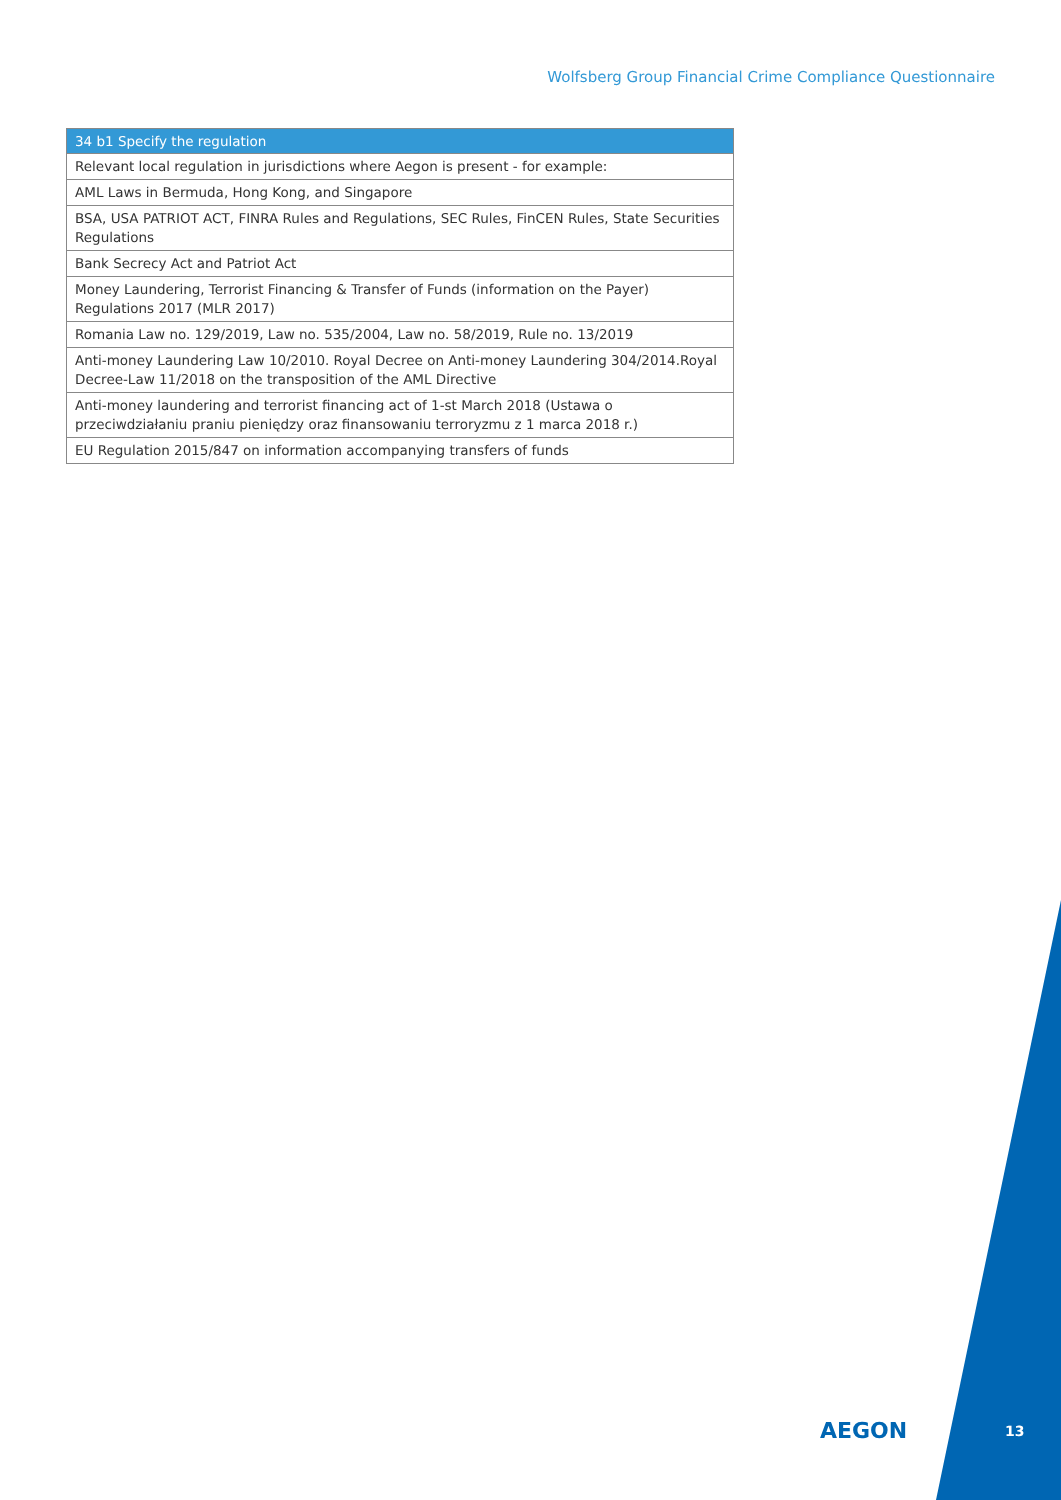Wolfsberg Group Financial Crime Compliance Questionnaire
| 34 b1 Specify the regulation |
| --- |
| Relevant local regulation in jurisdictions where Aegon is present - for example: |
| AML Laws in Bermuda, Hong Kong, and Singapore |
| BSA, USA PATRIOT ACT, FINRA Rules and Regulations, SEC Rules, FinCEN Rules, State Securities Regulations |
| Bank Secrecy Act and Patriot Act |
| Money Laundering, Terrorist Financing & Transfer of Funds (information on the Payer) Regulations 2017 (MLR 2017) |
| Romania Law no. 129/2019, Law no. 535/2004, Law no. 58/2019, Rule no. 13/2019 |
| Anti-money Laundering Law 10/2010. Royal Decree on Anti-money Laundering 304/2014.Royal Decree-Law 11/2018 on the transposition of the AML Directive |
| Anti-money laundering and terrorist financing act of 1-st March 2018 (Ustawa o przeciwdziałaniu praniu pieniędzy oraz finansowaniu terroryzmu z 1 marca 2018 r.) |
| EU Regulation 2015/847 on information accompanying transfers of funds |
AEGON 13